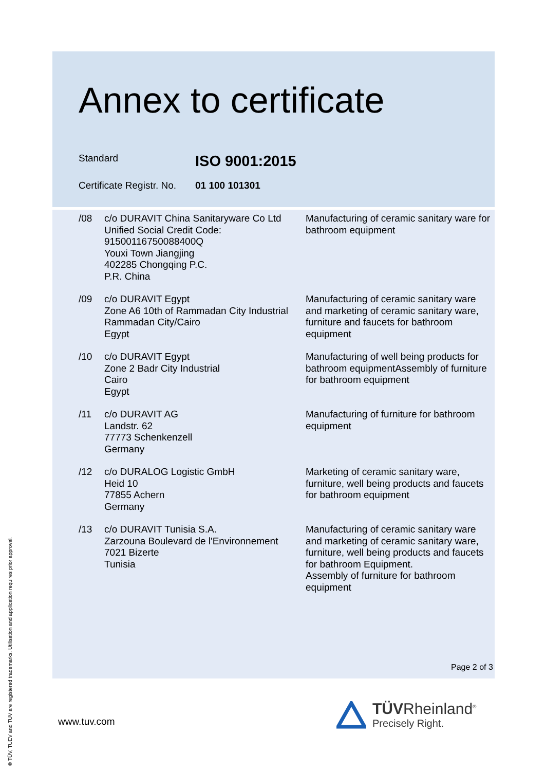Annex to certificate
Standard
ISO 9001:2015
Certificate Registr. No.
01 100 101301
| /08 | c/o DURAVIT China Sanitaryware Co Ltd Unified Social Credit Code: 91500116750088400Q Youxi Town Jiangjing 402285 Chongqing P.C. P.R. China | Manufacturing of ceramic sanitary ware for bathroom equipment |
| /09 | c/o DURAVIT Egypt Zone A6 10th of Rammadan City Industrial Rammadan City/Cairo Egypt | Manufacturing of ceramic sanitary ware and marketing of ceramic sanitary ware, furniture and faucets for bathroom equipment |
| /10 | c/o DURAVIT Egypt Zone 2 Badr City Industrial Cairo Egypt | Manufacturing of well being products for bathroom equipmentAssembly of furniture for bathroom equipment |
| /11 | c/o DURAVIT AG Landstr. 62 77773 Schenkenzell Germany | Manufacturing of furniture for bathroom equipment |
| /12 | c/o DURALOG Logistic GmbH Heid 10 77855 Achern Germany | Marketing of ceramic sanitary ware, furniture, well being products and faucets for bathroom equipment |
| /13 | c/o DURAVIT Tunisia S.A. Zarzouna Boulevard de l'Environnement 7021 Bizerte Tunisia | Manufacturing of ceramic sanitary ware and marketing of ceramic sanitary ware, furniture, well being products and faucets for bathroom Equipment. Assembly of furniture for bathroom equipment |
Page 2 of 3
www.tuv.com
TÜVRheinland<sup>®</sup>
Precisely Right.
® TÜV, TUEV and TUV are registered trademarks. Utilisation and application requires prior approval.